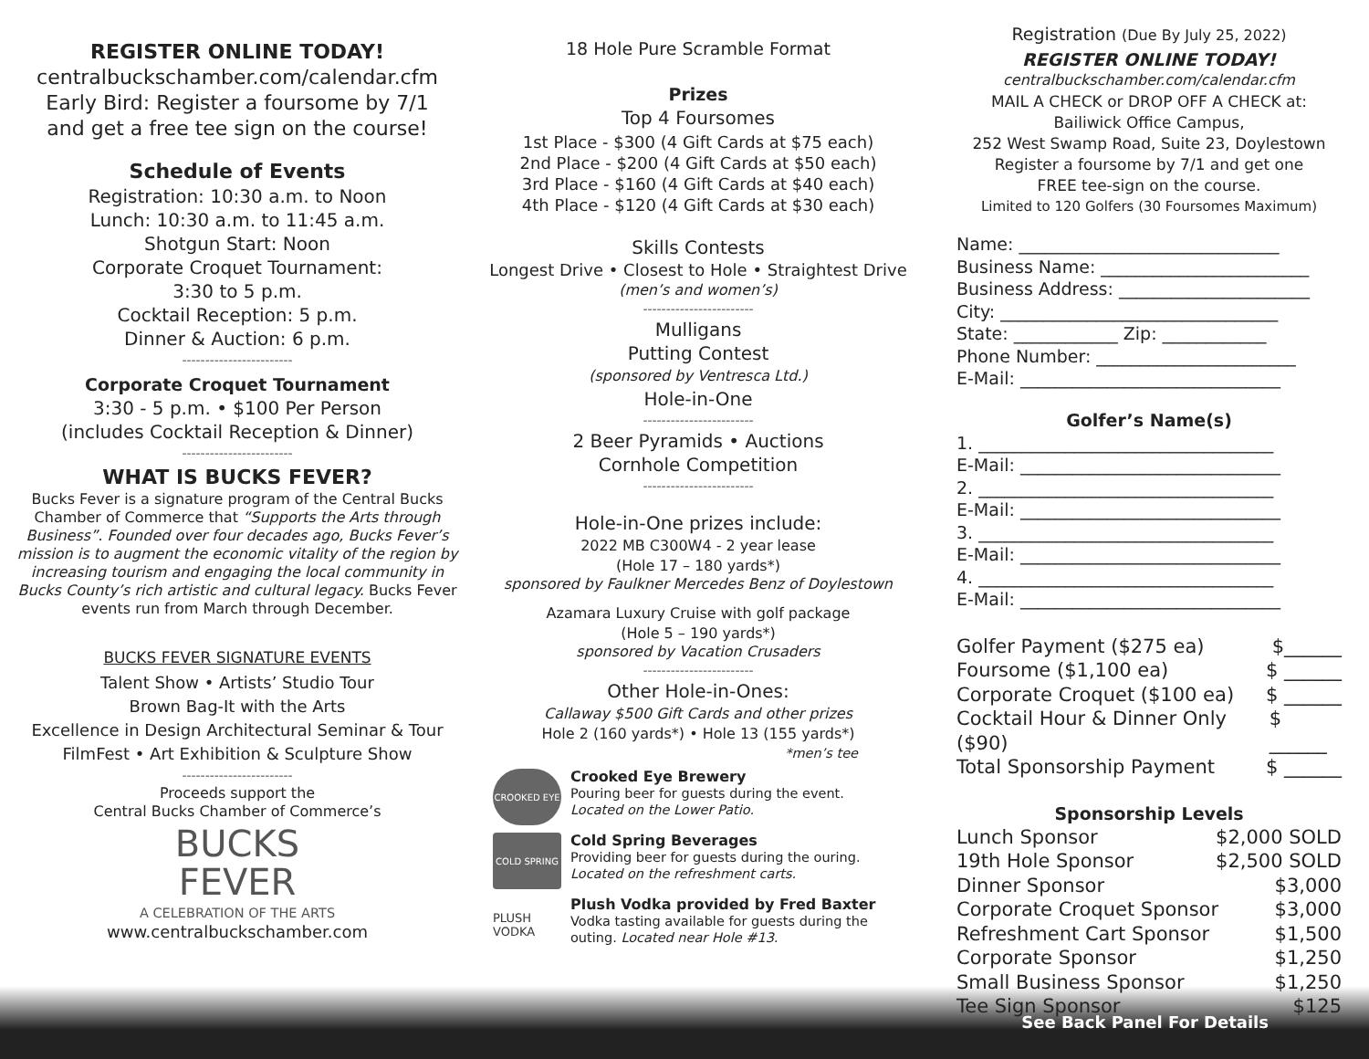REGISTER ONLINE TODAY!
centralbuckschamber.com/calendar.cfm
Early Bird: Register a foursome by 7/1
and get a free tee sign on the course!
Schedule of Events
Registration: 10:30 a.m. to Noon
Lunch: 10:30 a.m. to 11:45 a.m.
Shotgun Start: Noon
Corporate Croquet Tournament:
3:30 to 5 p.m.
Cocktail Reception: 5 p.m.
Dinner & Auction: 6 p.m.
------------------------
Corporate Croquet Tournament
3:30 - 5 p.m. • $100 Per Person
(includes Cocktail Reception & Dinner)
------------------------
WHAT IS BUCKS FEVER?
Bucks Fever is a signature program of the Central Bucks Chamber of Commerce that “Supports the Arts through Business”. Founded over four decades ago, Bucks Fever’s mission is to augment the economic vitality of the region by increasing tourism and engaging the local community in Bucks County’s rich artistic and cultural legacy. Bucks Fever events run from March through December.
BUCKS FEVER SIGNATURE EVENTS
Talent Show • Artists’ Studio Tour
Brown Bag-It with the Arts
Excellence in Design Architectural Seminar & Tour
FilmFest • Art Exhibition & Sculpture Show
------------------------
Proceeds support the
Central Bucks Chamber of Commerce’s
BUCKS
FEVER
A CELEBRATION OF THE ARTS
www.centralbuckschamber.com
18 Hole Pure Scramble Format
Prizes
Top 4 Foursomes
1st Place - $300 (4 Gift Cards at $75 each)
2nd Place - $200 (4 Gift Cards at $50 each)
3rd Place - $160 (4 Gift Cards at $40 each)
4th Place - $120 (4 Gift Cards at $30 each)
Skills Contests
Longest Drive • Closest to Hole • Straightest Drive
(men’s and women’s)
------------------------
Mulligans
Putting Contest
(sponsored by Ventresca Ltd.)
Hole-in-One
------------------------
2 Beer Pyramids • Auctions
Cornhole Competition
------------------------
Hole-in-One prizes include:
2022 MB C300W4 - 2 year lease
(Hole 17 – 180 yards*)
sponsored by Faulkner Mercedes Benz of Doylestown
Azamara Luxury Cruise with golf package
(Hole 5 – 190 yards*)
sponsored by Vacation Crusaders
------------------------
Other Hole-in-Ones:
Callaway $500 Gift Cards and other prizes
Hole 2 (160 yards*) • Hole 13 (155 yards*)
*men’s tee
CROOKED EYE
Crooked Eye Brewery
Pouring beer for guests during the event.
Located on the Lower Patio.
COLD SPRING
Cold Spring Beverages
Providing beer for guests during the ouring.
Located on the refreshment carts.
PLUSH VODKA
Plush Vodka provided by Fred Baxter
Vodka tasting available for guests during the outing. Located near Hole #13.
Registration (Due By July 25, 2022)
REGISTER ONLINE TODAY!
centralbuckschamber.com/calendar.cfm
MAIL A CHECK or DROP OFF A CHECK at:
Bailiwick Office Campus,
252 West Swamp Road, Suite 23, Doylestown
Register a foursome by 7/1 and get one
FREE tee-sign on the course.
Limited to 120 Golfers (30 Foursomes Maximum)
Name: ______________________________
Business Name: ________________________
Business Address: ______________________
City: ________________________________
State: ____________ Zip: ____________
Phone Number: _______________________
E-Mail: ______________________________
Golfer’s Name(s)
1. __________________________________
E-Mail: ______________________________
2. __________________________________
E-Mail: ______________________________
3. __________________________________
E-Mail: ______________________________
4. __________________________________
E-Mail: ______________________________
Golfer Payment ($275 ea) $______
Foursome ($1,100 ea) $ ______
Corporate Croquet ($100 ea) $ ______
Cocktail Hour & Dinner Only ($90) $ ______
Total Sponsorship Payment $ ______
Sponsorship Levels
Lunch Sponsor $2,000 SOLD
19th Hole Sponsor $2,500 SOLD
Dinner Sponsor $3,000
Corporate Croquet Sponsor $3,000
Refreshment Cart Sponsor $1,500
Corporate Sponsor $1,250
Small Business Sponsor $1,250
Tee Sign Sponsor $125
See Back Panel For Details